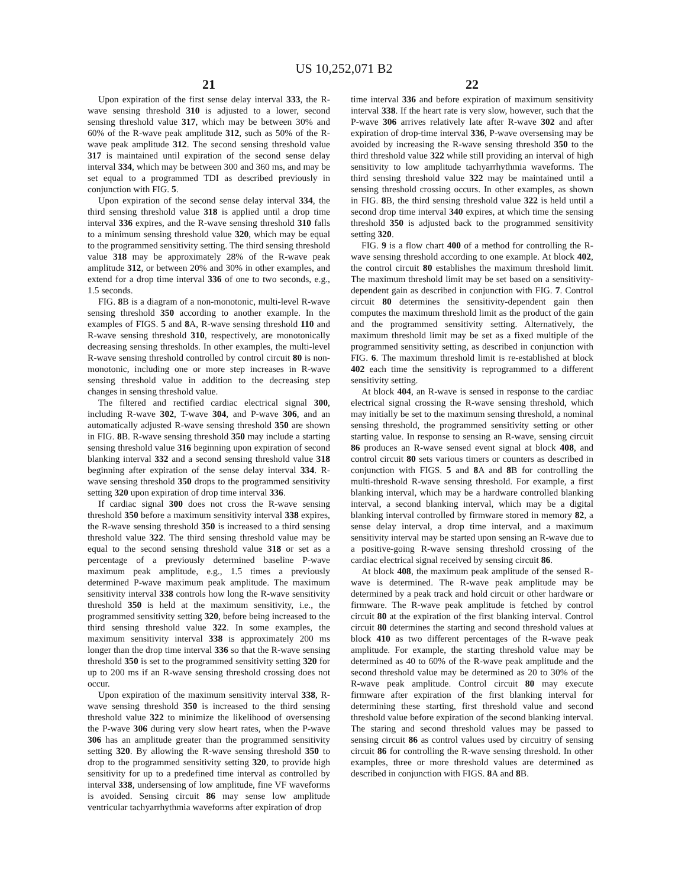US 10,252,071 B2
21
Upon expiration of the first sense delay interval 333, the R-wave sensing threshold 310 is adjusted to a lower, second sensing threshold value 317, which may be between 30% and 60% of the R-wave peak amplitude 312, such as 50% of the R-wave peak amplitude 312. The second sensing threshold value 317 is maintained until expiration of the second sense delay interval 334, which may be between 300 and 360 ms, and may be set equal to a programmed TDI as described previously in conjunction with FIG. 5.
Upon expiration of the second sense delay interval 334, the third sensing threshold value 318 is applied until a drop time interval 336 expires, and the R-wave sensing threshold 310 falls to a minimum sensing threshold value 320, which may be equal to the programmed sensitivity setting. The third sensing threshold value 318 may be approximately 28% of the R-wave peak amplitude 312, or between 20% and 30% in other examples, and extend for a drop time interval 336 of one to two seconds, e.g., 1.5 seconds.
FIG. 8 B is a diagram of a non-monotonic, multi-level R-wave sensing threshold 350 according to another example. In the examples of FIGS. 5 and 8 A, R-wave sensing threshold 110 and R-wave sensing threshold 310, respectively, are monotonically decreasing sensing thresholds. In other examples, the multi-level R-wave sensing threshold controlled by control circuit 80 is non-monotonic, including one or more step increases in R-wave sensing threshold value in addition to the decreasing step changes in sensing threshold value.
The filtered and rectified cardiac electrical signal 300, including R-wave 302, T-wave 304, and P-wave 306, and an automatically adjusted R-wave sensing threshold 350 are shown in FIG. 8 B. R-wave sensing threshold 350 may include a starting sensing threshold value 316 beginning upon expiration of second blanking interval 332 and a second sensing threshold value 318 beginning after expiration of the sense delay interval 334. R-wave sensing threshold 350 drops to the programmed sensitivity setting 320 upon expiration of drop time interval 336.
If cardiac signal 300 does not cross the R-wave sensing threshold 350 before a maximum sensitivity interval 338 expires, the R-wave sensing threshold 350 is increased to a third sensing threshold value 322. The third sensing threshold value may be equal to the second sensing threshold value 318 or set as a percentage of a previously determined baseline P-wave maximum peak amplitude, e.g., 1.5 times a previously determined P-wave maximum peak amplitude. The maximum sensitivity interval 338 controls how long the R-wave sensitivity threshold 350 is held at the maximum sensitivity, i.e., the programmed sensitivity setting 320, before being increased to the third sensing threshold value 322. In some examples, the maximum sensitivity interval 338 is approximately 200 ms longer than the drop time interval 336 so that the R-wave sensing threshold 350 is set to the programmed sensitivity setting 320 for up to 200 ms if an R-wave sensing threshold crossing does not occur.
Upon expiration of the maximum sensitivity interval 338, R-wave sensing threshold 350 is increased to the third sensing threshold value 322 to minimize the likelihood of oversensing the P-wave 306 during very slow heart rates, when the P-wave 306 has an amplitude greater than the programmed sensitivity setting 320. By allowing the R-wave sensing threshold 350 to drop to the programmed sensitivity setting 320, to provide high sensitivity for up to a predefined time interval as controlled by interval 338, undersensing of low amplitude, fine VF waveforms is avoided. Sensing circuit 86 may sense low amplitude ventricular tachyarrhythmia waveforms after expiration of drop
22
time interval 336 and before expiration of maximum sensitivity interval 338. If the heart rate is very slow, however, such that the P-wave 306 arrives relatively late after R-wave 302 and after expiration of drop-time interval 336, P-wave oversensing may be avoided by increasing the R-wave sensing threshold 350 to the third threshold value 322 while still providing an interval of high sensitivity to low amplitude tachyarrhythmia waveforms. The third sensing threshold value 322 may be maintained until a sensing threshold crossing occurs. In other examples, as shown in FIG. 8 B, the third sensing threshold value 322 is held until a second drop time interval 340 expires, at which time the sensing threshold 350 is adjusted back to the programmed sensitivity setting 320.
FIG. 9 is a flow chart 400 of a method for controlling the R-wave sensing threshold according to one example. At block 402, the control circuit 80 establishes the maximum threshold limit. The maximum threshold limit may be set based on a sensitivity-dependent gain as described in conjunction with FIG. 7. Control circuit 80 determines the sensitivity-dependent gain then computes the maximum threshold limit as the product of the gain and the programmed sensitivity setting. Alternatively, the maximum threshold limit may be set as a fixed multiple of the programmed sensitivity setting, as described in conjunction with FIG. 6. The maximum threshold limit is re-established at block 402 each time the sensitivity is reprogrammed to a different sensitivity setting.
At block 404, an R-wave is sensed in response to the cardiac electrical signal crossing the R-wave sensing threshold, which may initially be set to the maximum sensing threshold, a nominal sensing threshold, the programmed sensitivity setting or other starting value. In response to sensing an R-wave, sensing circuit 86 produces an R-wave sensed event signal at block 408, and control circuit 80 sets various timers or counters as described in conjunction with FIGS. 5 and 8 A and 8 B for controlling the multi-threshold R-wave sensing threshold. For example, a first blanking interval, which may be a hardware controlled blanking interval, a second blanking interval, which may be a digital blanking interval controlled by firmware stored in memory 82, a sense delay interval, a drop time interval, and a maximum sensitivity interval may be started upon sensing an R-wave due to a positive-going R-wave sensing threshold crossing of the cardiac electrical signal received by sensing circuit 86.
At block 408, the maximum peak amplitude of the sensed R-wave is determined. The R-wave peak amplitude may be determined by a peak track and hold circuit or other hardware or firmware. The R-wave peak amplitude is fetched by control circuit 80 at the expiration of the first blanking interval. Control circuit 80 determines the starting and second threshold values at block 410 as two different percentages of the R-wave peak amplitude. For example, the starting threshold value may be determined as 40 to 60% of the R-wave peak amplitude and the second threshold value may be determined as 20 to 30% of the R-wave peak amplitude. Control circuit 80 may execute firmware after expiration of the first blanking interval for determining these starting, first threshold value and second threshold value before expiration of the second blanking interval. The staring and second threshold values may be passed to sensing circuit 86 as control values used by circuitry of sensing circuit 86 for controlling the R-wave sensing threshold. In other examples, three or more threshold values are determined as described in conjunction with FIGS. 8 A and 8 B.